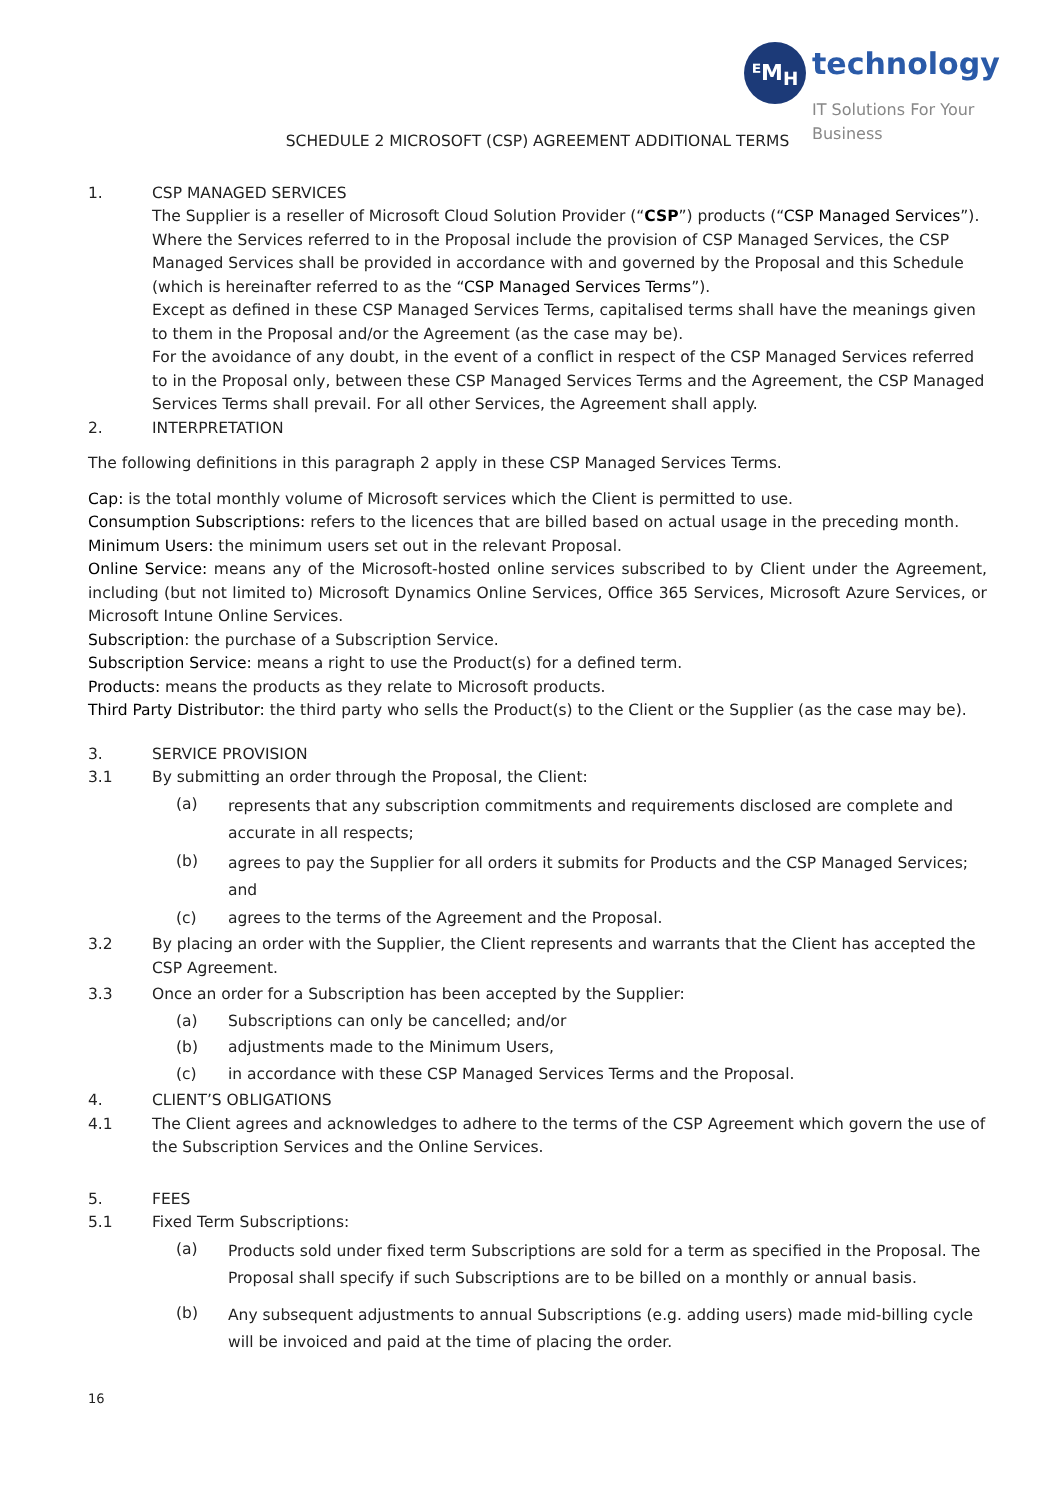ᴱM<sub>H</sub> technology
IT Solutions For Your Business
SCHEDULE 2 MICROSOFT (CSP) AGREEMENT ADDITIONAL TERMS
1. CSP MANAGED SERVICES
The Supplier is a reseller of Microsoft Cloud Solution Provider (“CSP”) products (“CSP Managed Services”). Where the Services referred to in the Proposal include the provision of CSP Managed Services, the CSP Managed Services shall be provided in accordance with and governed by the Proposal and this Schedule (which is hereinafter referred to as the “CSP Managed Services Terms”).
Except as defined in these CSP Managed Services Terms, capitalised terms shall have the meanings given to them in the Proposal and/or the Agreement (as the case may be).
For the avoidance of any doubt, in the event of a conflict in respect of the CSP Managed Services referred to in the Proposal only, between these CSP Managed Services Terms and the Agreement, the CSP Managed Services Terms shall prevail. For all other Services, the Agreement shall apply.
2. INTERPRETATION
The following definitions in this paragraph 2 apply in these CSP Managed Services Terms.
Cap: is the total monthly volume of Microsoft services which the Client is permitted to use.
Consumption Subscriptions: refers to the licences that are billed based on actual usage in the preceding month.
Minimum Users: the minimum users set out in the relevant Proposal.
Online Service: means any of the Microsoft-hosted online services subscribed to by Client under the Agreement, including (but not limited to) Microsoft Dynamics Online Services, Office 365 Services, Microsoft Azure Services, or Microsoft Intune Online Services.
Subscription: the purchase of a Subscription Service.
Subscription Service: means a right to use the Product(s) for a defined term.
Products: means the products as they relate to Microsoft products.
Third Party Distributor: the third party who sells the Product(s) to the Client or the Supplier (as the case may be).
3. SERVICE PROVISION
3.1 By submitting an order through the Proposal, the Client:
(a) represents that any subscription commitments and requirements disclosed are complete and accurate in all respects;
(b) agrees to pay the Supplier for all orders it submits for Products and the CSP Managed Services; and
(c) agrees to the terms of the Agreement and the Proposal.
3.2 By placing an order with the Supplier, the Client represents and warrants that the Client has accepted the CSP Agreement.
3.3 Once an order for a Subscription has been accepted by the Supplier:
(a) Subscriptions can only be cancelled; and/or
(b) adjustments made to the Minimum Users,
(c) in accordance with these CSP Managed Services Terms and the Proposal.
4. CLIENT’S OBLIGATIONS
4.1 The Client agrees and acknowledges to adhere to the terms of the CSP Agreement which govern the use of the Subscription Services and the Online Services.
5. FEES
5.1 Fixed Term Subscriptions:
(a) Products sold under fixed term Subscriptions are sold for a term as specified in the Proposal. The Proposal shall specify if such Subscriptions are to be billed on a monthly or annual basis.
(b) Any subsequent adjustments to annual Subscriptions (e.g. adding users) made mid-billing cycle will be invoiced and paid at the time of placing the order.
16